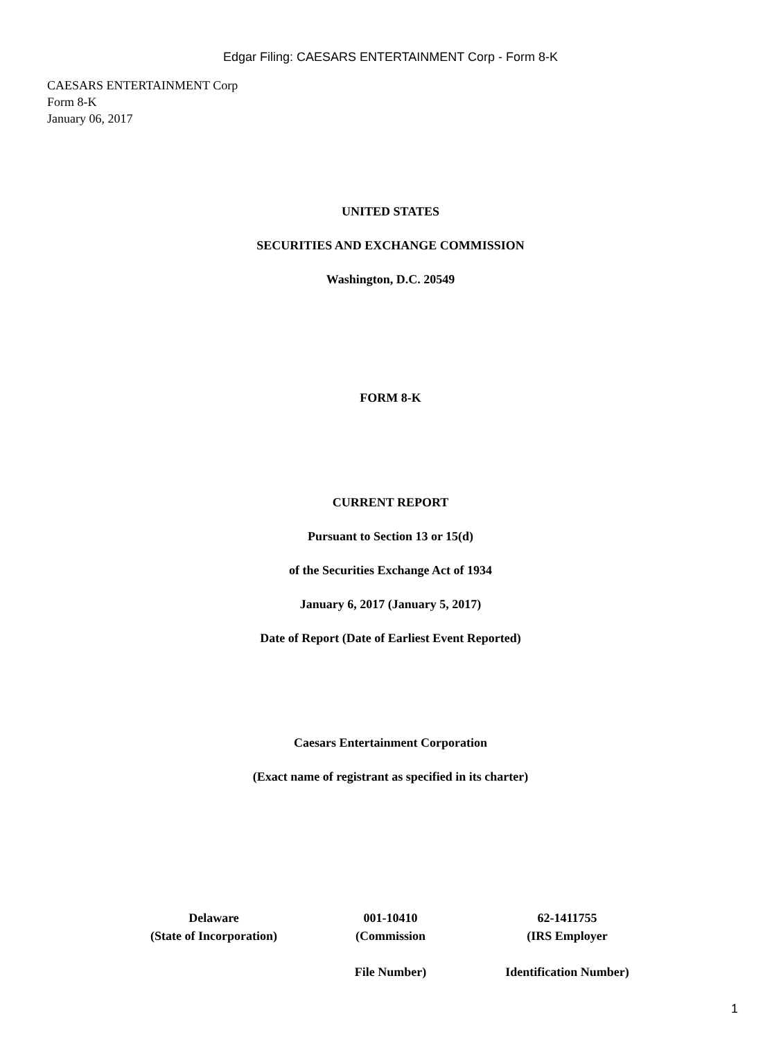Edgar Filing: CAESARS ENTERTAINMENT Corp - Form 8-K
CAESARS ENTERTAINMENT Corp
Form 8-K
January 06, 2017
UNITED STATES
SECURITIES AND EXCHANGE COMMISSION
Washington, D.C. 20549
FORM 8-K
CURRENT REPORT
Pursuant to Section 13 or 15(d)
of the Securities Exchange Act of 1934
January 6, 2017 (January 5, 2017)
Date of Report (Date of Earliest Event Reported)
Caesars Entertainment Corporation
(Exact name of registrant as specified in its charter)
| Delaware (State of Incorporation) | 001-10410 (Commission File Number) | 62-1411755 (IRS Employer Identification Number) |
1